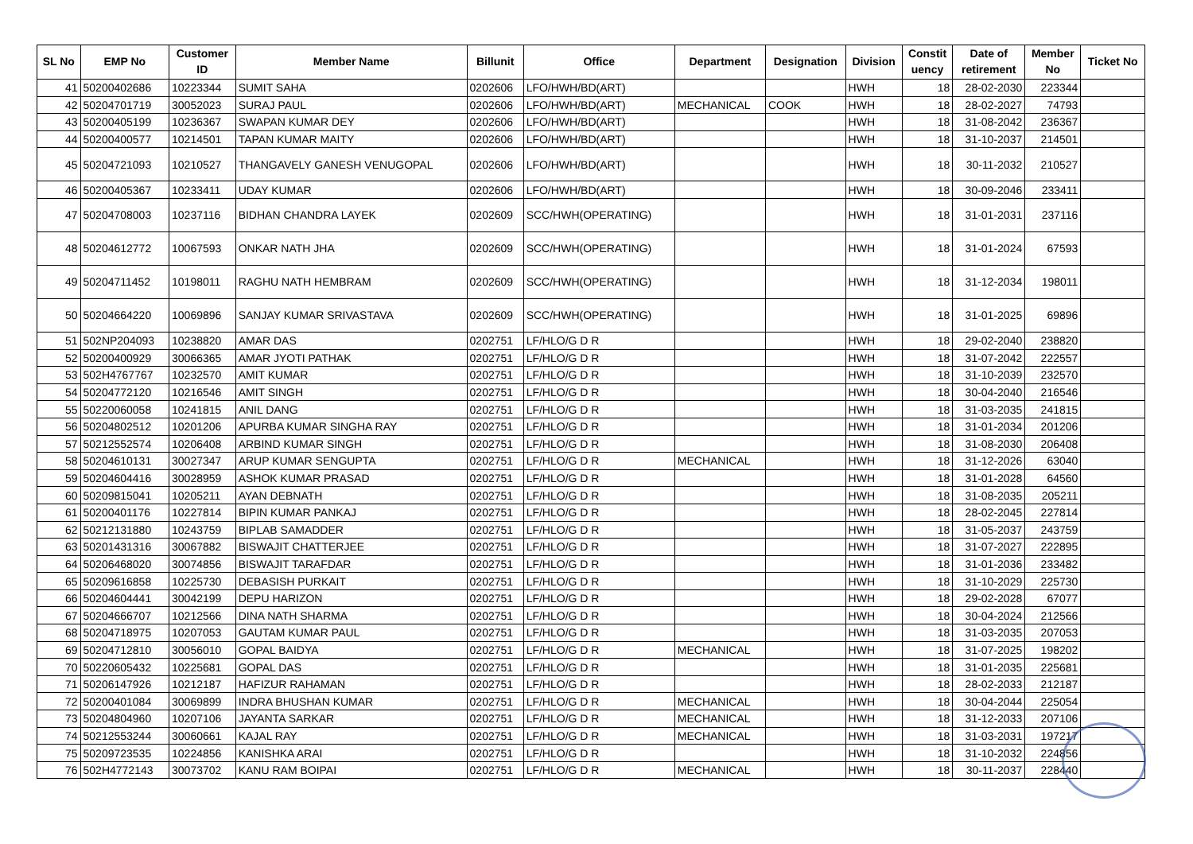| SL No | EMP No | Customer ID | Member Name | Billunit | Office | Department | Designation | Division | Constit uency | Date of retirement | Member No | Ticket No |
| --- | --- | --- | --- | --- | --- | --- | --- | --- | --- | --- | --- | --- |
| 41 | 50200402686 | 10223344 | SUMIT SAHA | 0202606 | LFO/HWH/BD(ART) | | | HWH | 18 | 28-02-2030 | 223344 | |
| 42 | 50204701719 | 30052023 | SURAJ PAUL | 0202606 | LFO/HWH/BD(ART) | MECHANICAL | COOK | HWH | 18 | 28-02-2027 | 74793 | |
| 43 | 50200405199 | 10236367 | SWAPAN KUMAR DEY | 0202606 | LFO/HWH/BD(ART) | | | HWH | 18 | 31-08-2042 | 236367 | |
| 44 | 50200400577 | 10214501 | TAPAN KUMAR MAITY | 0202606 | LFO/HWH/BD(ART) | | | HWH | 18 | 31-10-2037 | 214501 | |
| 45 | 50204721093 | 10210527 | THANGAVELY GANESH VENUGOPAL | 0202606 | LFO/HWH/BD(ART) | | | HWH | 18 | 30-11-2032 | 210527 | |
| 46 | 50200405367 | 10233411 | UDAY KUMAR | 0202606 | LFO/HWH/BD(ART) | | | HWH | 18 | 30-09-2046 | 233411 | |
| 47 | 50204708003 | 10237116 | BIDHAN CHANDRA LAYEK | 0202609 | SCC/HWH(OPERATING) | | | HWH | 18 | 31-01-2031 | 237116 | |
| 48 | 50204612772 | 10067593 | ONKAR NATH JHA | 0202609 | SCC/HWH(OPERATING) | | | HWH | 18 | 31-01-2024 | 67593 | |
| 49 | 50204711452 | 10198011 | RAGHU NATH HEMBRAM | 0202609 | SCC/HWH(OPERATING) | | | HWH | 18 | 31-12-2034 | 198011 | |
| 50 | 50204664220 | 10069896 | SANJAY KUMAR SRIVASTAVA | 0202609 | SCC/HWH(OPERATING) | | | HWH | 18 | 31-01-2025 | 69896 | |
| 51 | 502NP204093 | 10238820 | AMAR DAS | 0202751 | LF/HLO/G D R | | | HWH | 18 | 29-02-2040 | 238820 | |
| 52 | 50200400929 | 30066365 | AMAR JYOTI PATHAK | 0202751 | LF/HLO/G D R | | | HWH | 18 | 31-07-2042 | 222557 | |
| 53 | 502H4767767 | 10232570 | AMIT KUMAR | 0202751 | LF/HLO/G D R | | | HWH | 18 | 31-10-2039 | 232570 | |
| 54 | 50204772120 | 10216546 | AMIT SINGH | 0202751 | LF/HLO/G D R | | | HWH | 18 | 30-04-2040 | 216546 | |
| 55 | 50220060058 | 10241815 | ANIL DANG | 0202751 | LF/HLO/G D R | | | HWH | 18 | 31-03-2035 | 241815 | |
| 56 | 50204802512 | 10201206 | APURBA KUMAR SINGHA RAY | 0202751 | LF/HLO/G D R | | | HWH | 18 | 31-01-2034 | 201206 | |
| 57 | 50212552574 | 10206408 | ARBIND KUMAR SINGH | 0202751 | LF/HLO/G D R | | | HWH | 18 | 31-08-2030 | 206408 | |
| 58 | 50204610131 | 30027347 | ARUP KUMAR SENGUPTA | 0202751 | LF/HLO/G D R | MECHANICAL | | HWH | 18 | 31-12-2026 | 63040 | |
| 59 | 50204604416 | 30028959 | ASHOK KUMAR PRASAD | 0202751 | LF/HLO/G D R | | | HWH | 18 | 31-01-2028 | 64560 | |
| 60 | 50209815041 | 10205211 | AYAN DEBNATH | 0202751 | LF/HLO/G D R | | | HWH | 18 | 31-08-2035 | 205211 | |
| 61 | 50200401176 | 10227814 | BIPIN KUMAR PANKAJ | 0202751 | LF/HLO/G D R | | | HWH | 18 | 28-02-2045 | 227814 | |
| 62 | 50212131880 | 10243759 | BIPLAB SAMADDER | 0202751 | LF/HLO/G D R | | | HWH | 18 | 31-05-2037 | 243759 | |
| 63 | 50201431316 | 30067882 | BISWAJIT CHATTERJEE | 0202751 | LF/HLO/G D R | | | HWH | 18 | 31-07-2027 | 222895 | |
| 64 | 50206468020 | 30074856 | BISWAJIT TARAFDAR | 0202751 | LF/HLO/G D R | | | HWH | 18 | 31-01-2036 | 233482 | |
| 65 | 50209616858 | 10225730 | DEBASISH PURKAIT | 0202751 | LF/HLO/G D R | | | HWH | 18 | 31-10-2029 | 225730 | |
| 66 | 50204604441 | 30042199 | DEPU HARIZON | 0202751 | LF/HLO/G D R | | | HWH | 18 | 29-02-2028 | 67077 | |
| 67 | 50204666707 | 10212566 | DINA NATH SHARMA | 0202751 | LF/HLO/G D R | | | HWH | 18 | 30-04-2024 | 212566 | |
| 68 | 50204718975 | 10207053 | GAUTAM KUMAR PAUL | 0202751 | LF/HLO/G D R | | | HWH | 18 | 31-03-2035 | 207053 | |
| 69 | 50204712810 | 30056010 | GOPAL BAIDYA | 0202751 | LF/HLO/G D R | MECHANICAL | | HWH | 18 | 31-07-2025 | 198202 | |
| 70 | 50220605432 | 10225681 | GOPAL DAS | 0202751 | LF/HLO/G D R | | | HWH | 18 | 31-01-2035 | 225681 | |
| 71 | 50206147926 | 10212187 | HAFIZUR RAHAMAN | 0202751 | LF/HLO/G D R | | | HWH | 18 | 28-02-2033 | 212187 | |
| 72 | 50200401084 | 30069899 | INDRA BHUSHAN KUMAR | 0202751 | LF/HLO/G D R | MECHANICAL | | HWH | 18 | 30-04-2044 | 225054 | |
| 73 | 50204804960 | 10207106 | JAYANTA SARKAR | 0202751 | LF/HLO/G D R | MECHANICAL | | HWH | 18 | 31-12-2033 | 207106 | |
| 74 | 50212553244 | 30060661 | KAJAL RAY | 0202751 | LF/HLO/G D R | MECHANICAL | | HWH | 18 | 31-03-2031 | 197217 | |
| 75 | 50209723535 | 10224856 | KANISHKA ARAI | 0202751 | LF/HLO/G D R | | | HWH | 18 | 31-10-2032 | 224856 | |
| 76 | 502H4772143 | 30073702 | KANU RAM BOIPAI | 0202751 | LF/HLO/G D R | MECHANICAL | | HWH | 18 | 30-11-2037 | 228440 | |